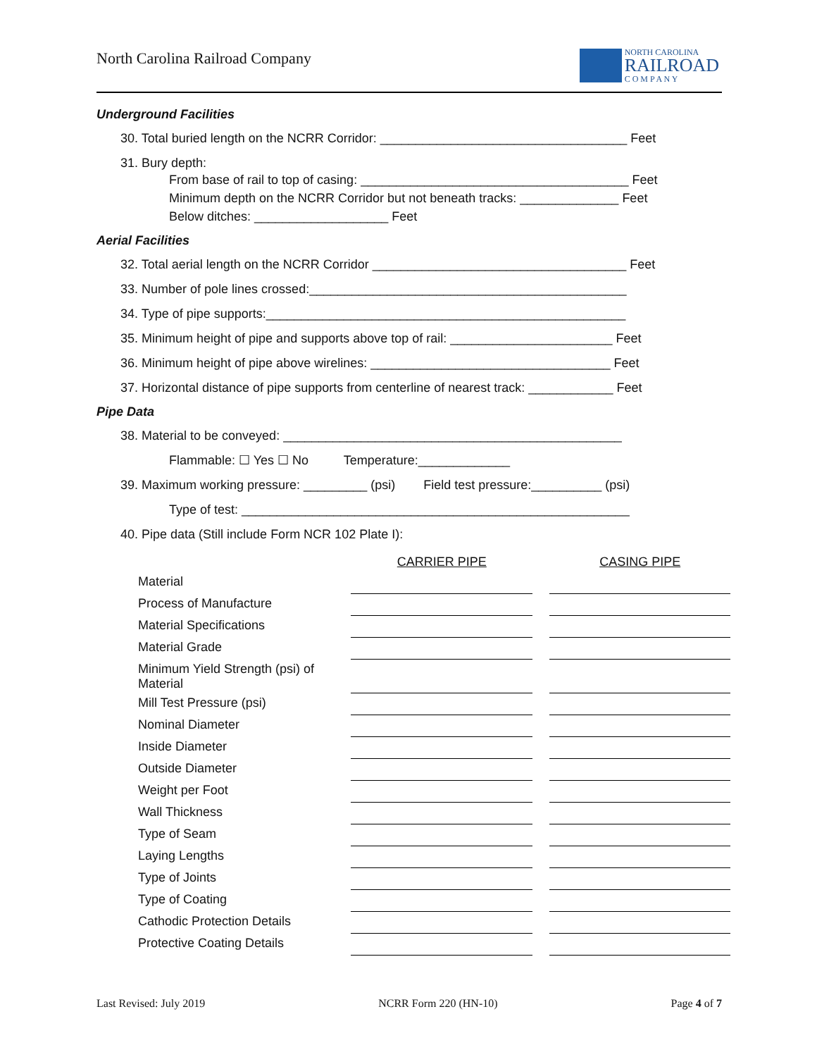North Carolina Railroad Company
NORTH CAROLINA
RAILROAD
C O M P A N Y
Underground Facilities
30. Total buried length on the NCRR Corridor: ___________________________________ Feet
31. Bury depth:
From base of rail to top of casing: ______________________________________ Feet
Minimum depth on the NCRR Corridor but not beneath tracks: ______________ Feet
Below ditches: ___________________ Feet
Aerial Facilities
32. Total aerial length on the NCRR Corridor ____________________________________ Feet
33. Number of pole lines crossed:_____________________________________________
34. Type of pipe supports:___________________________________________________
35. Minimum height of pipe and supports above top of rail: _______________________ Feet
36. Minimum height of pipe above wirelines: __________________________________ Feet
37. Horizontal distance of pipe supports from centerline of nearest track: ____________ Feet
Pipe Data
38. Material to be conveyed: ________________________________________________
Flammable: ☐ Yes ☐ No Temperature:_____________
39. Maximum working pressure: _________ (psi) Field test pressure:__________ (psi)
Type of test: _______________________________________________________
40. Pipe data (Still include Form NCR 102 Plate I):
| | CARRIER PIPE | | CASING PIPE |
| Material | | | |
| Process of Manufacture | | | |
| Material Specifications | | | |
| Material Grade | | | |
| Minimum Yield Strength (psi) of Material | | | |
| Mill Test Pressure (psi) | | | |
| Nominal Diameter | | | |
| Inside Diameter | | | |
| Outside Diameter | | | |
| Weight per Foot | | | |
| Wall Thickness | | | |
| Type of Seam | | | |
| Laying Lengths | | | |
| Type of Joints | | | |
| Type of Coating | | | |
| Cathodic Protection Details | | | |
| Protective Coating Details | | | |
Last Revised: July 2019 NCRR Form 220 (HN-10) Page 4 of 7